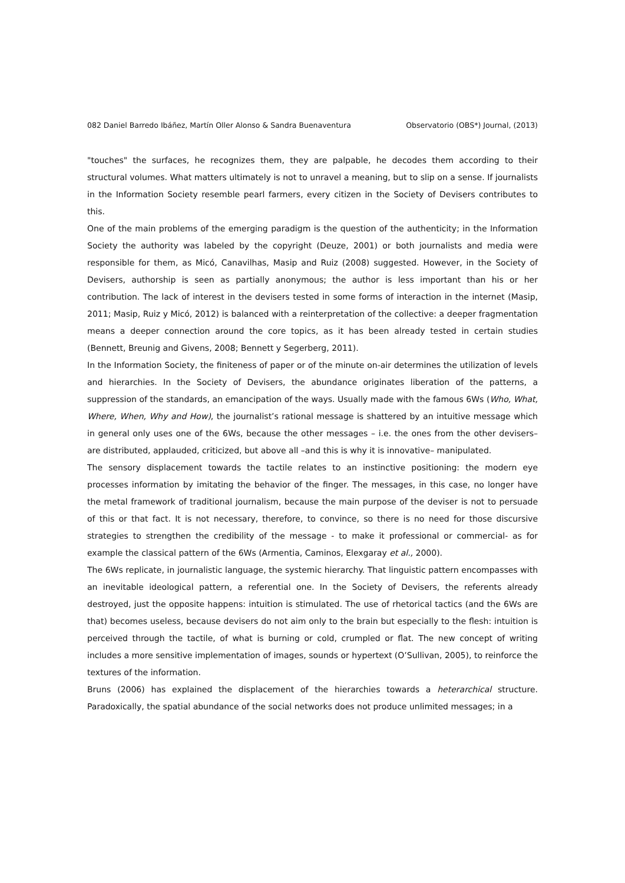082 Daniel Barredo Ibáñez, Martín Oller Alonso & Sandra Buenaventura Observatorio (OBS*) Journal, (2013)
"touches" the surfaces, he recognizes them, they are palpable, he decodes them according to their structural volumes. What matters ultimately is not to unravel a meaning, but to slip on a sense. If journalists in the Information Society resemble pearl farmers, every citizen in the Society of Devisers contributes to this.
One of the main problems of the emerging paradigm is the question of the authenticity; in the Information Society the authority was labeled by the copyright (Deuze, 2001) or both journalists and media were responsible for them, as Micó, Canavilhas, Masip and Ruiz (2008) suggested. However, in the Society of Devisers, authorship is seen as partially anonymous; the author is less important than his or her contribution. The lack of interest in the devisers tested in some forms of interaction in the internet (Masip, 2011; Masip, Ruiz y Micó, 2012) is balanced with a reinterpretation of the collective: a deeper fragmentation means a deeper connection around the core topics, as it has been already tested in certain studies (Bennett, Breunig and Givens, 2008; Bennett y Segerberg, 2011).
In the Information Society, the finiteness of paper or of the minute on-air determines the utilization of levels and hierarchies. In the Society of Devisers, the abundance originates liberation of the patterns, a suppression of the standards, an emancipation of the ways. Usually made with the famous 6Ws (Who, What, Where, When, Why and How), the journalist’s rational message is shattered by an intuitive message which in general only uses one of the 6Ws, because the other messages – i.e. the ones from the other devisers– are distributed, applauded, criticized, but above all –and this is why it is innovative– manipulated.
The sensory displacement towards the tactile relates to an instinctive positioning: the modern eye processes information by imitating the behavior of the finger. The messages, in this case, no longer have the metal framework of traditional journalism, because the main purpose of the deviser is not to persuade of this or that fact. It is not necessary, therefore, to convince, so there is no need for those discursive strategies to strengthen the credibility of the message - to make it professional or commercial- as for example the classical pattern of the 6Ws (Armentia, Caminos, Elexgaray et al., 2000).
The 6Ws replicate, in journalistic language, the systemic hierarchy. That linguistic pattern encompasses with an inevitable ideological pattern, a referential one. In the Society of Devisers, the referents already destroyed, just the opposite happens: intuition is stimulated. The use of rhetorical tactics (and the 6Ws are that) becomes useless, because devisers do not aim only to the brain but especially to the flesh: intuition is perceived through the tactile, of what is burning or cold, crumpled or flat. The new concept of writing includes a more sensitive implementation of images, sounds or hypertext (O’Sullivan, 2005), to reinforce the textures of the information.
Bruns (2006) has explained the displacement of the hierarchies towards a heterarchical structure. Paradoxically, the spatial abundance of the social networks does not produce unlimited messages; in a